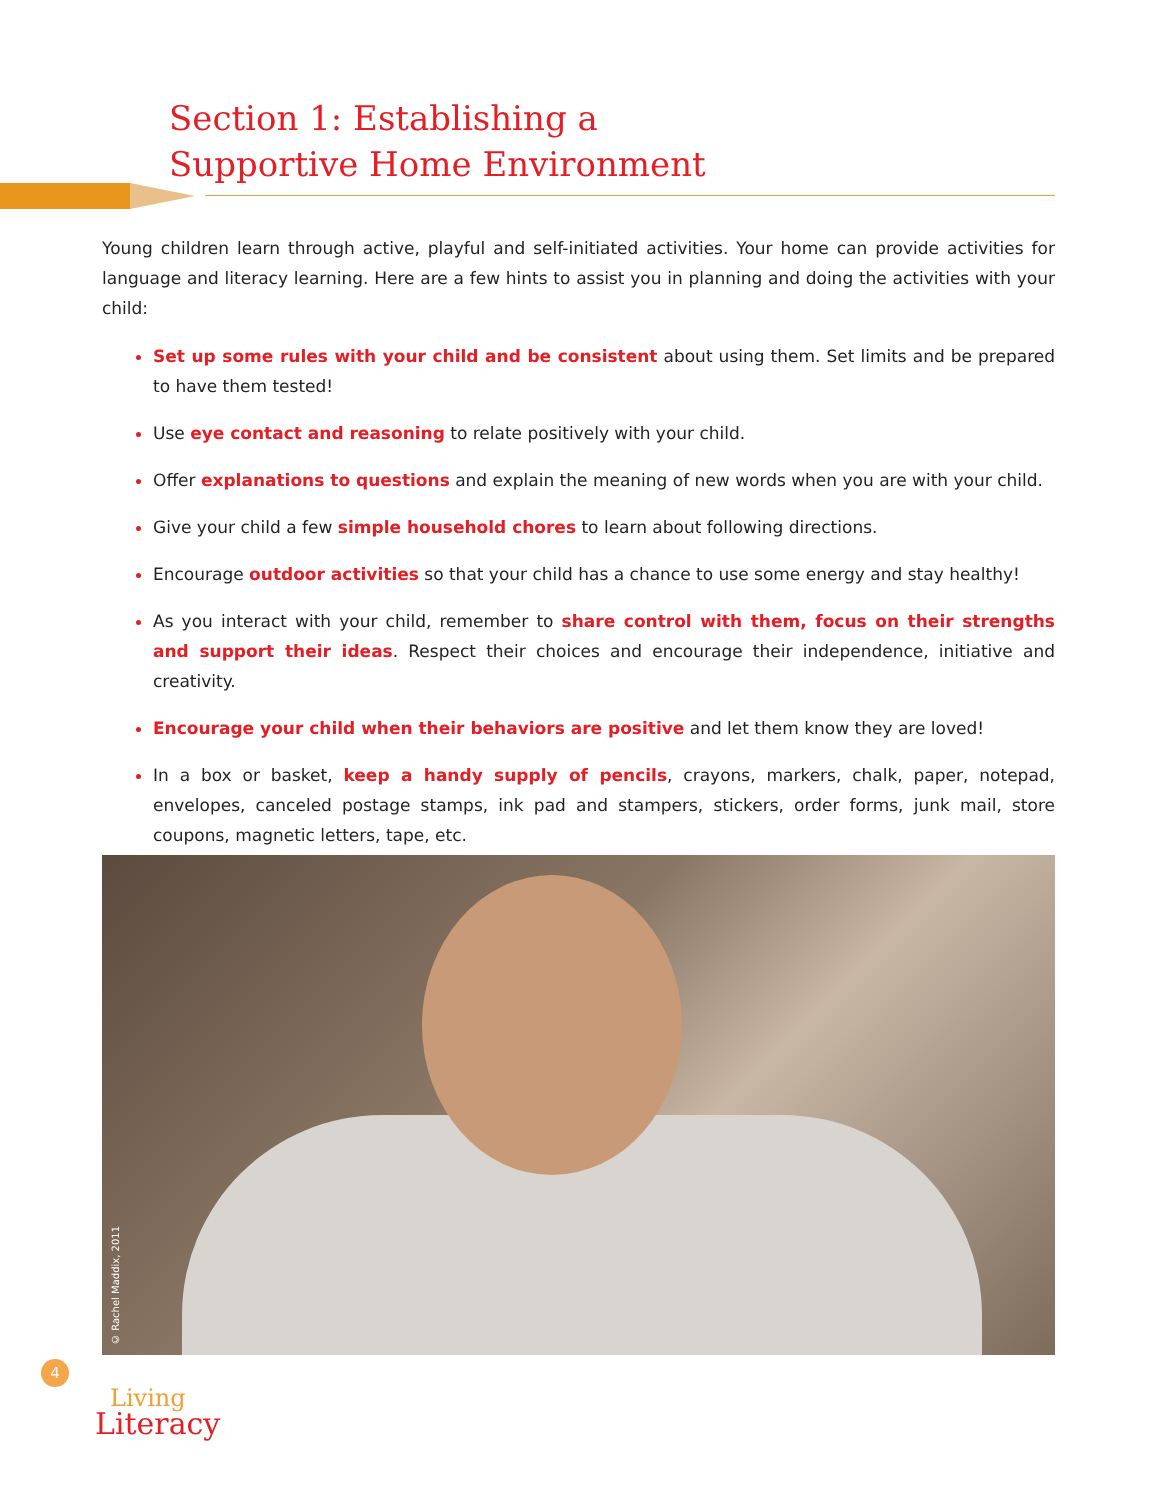Section 1: Establishing a
Supportive Home Environment
Young children learn through active, playful and self-initiated activities. Your home can provide activities for language and literacy learning. Here are a few hints to assist you in planning and doing the activities with your child:
Set up some rules with your child and be consistent about using them. Set limits and be prepared to have them tested!
Use eye contact and reasoning to relate positively with your child.
Offer explanations to questions and explain the meaning of new words when you are with your child.
Give your child a few simple household chores to learn about following directions.
Encourage outdoor activities so that your child has a chance to use some energy and stay healthy!
As you interact with your child, remember to share control with them, focus on their strengths and support their ideas. Respect their choices and encourage their independence, initiative and creativity.
Encourage your child when their behaviors are positive and let them know they are loved!
In a box or basket, keep a handy supply of pencils, crayons, markers, chalk, paper, notepad, envelopes, canceled postage stamps, ink pad and stampers, stickers, order forms, junk mail, store coupons, magnetic letters, tape, etc.
© Rachel Maddix, 2011
4
Living
Literacy